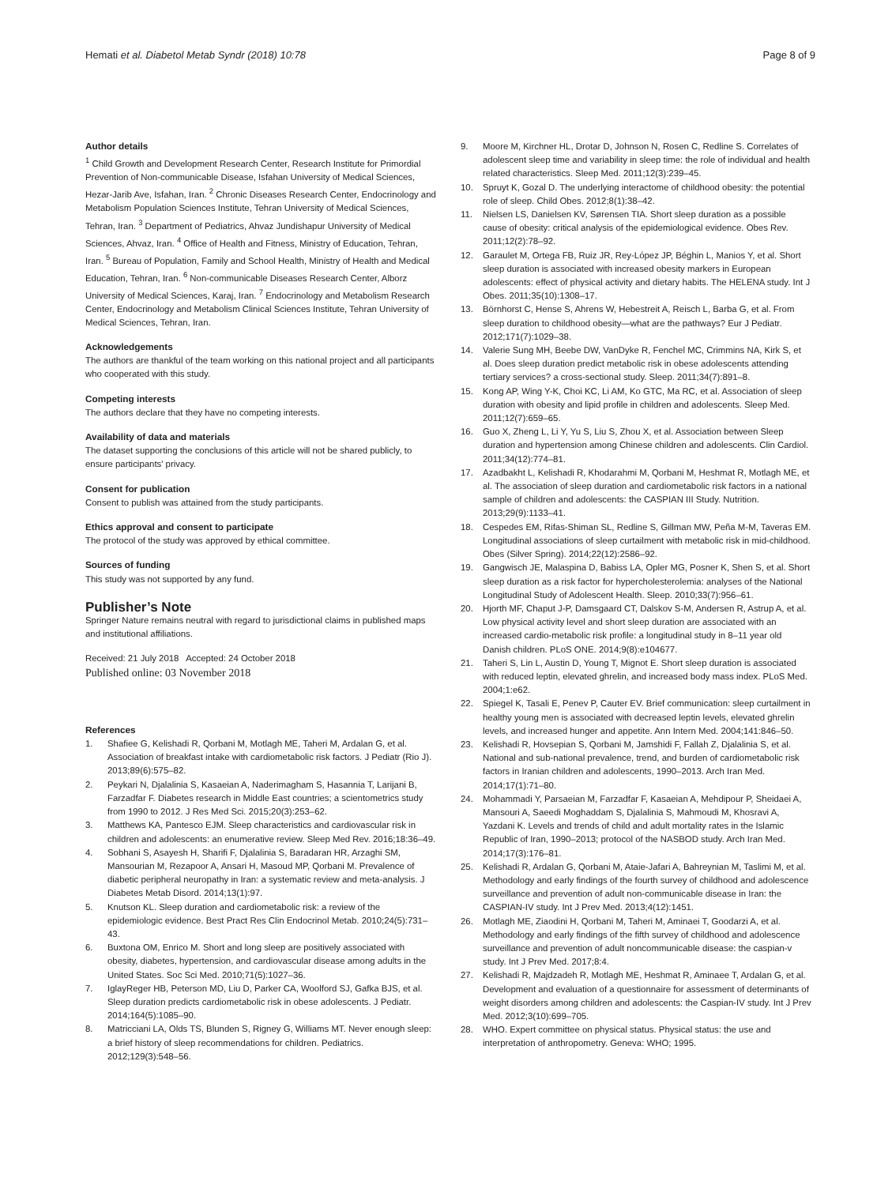Hemati et al. Diabetol Metab Syndr (2018) 10:78
Page 8 of 9
Author details
<sup>1</sup> Child Growth and Development Research Center, Research Institute for Primordial Prevention of Non-communicable Disease, Isfahan University of Medical Sciences, Hezar-Jarib Ave, Isfahan, Iran. <sup>2</sup> Chronic Diseases Research Center, Endocrinology and Metabolism Population Sciences Institute, Tehran University of Medical Sciences, Tehran, Iran. <sup>3</sup> Department of Pediatrics, Ahvaz Jundishapur University of Medical Sciences, Ahvaz, Iran. <sup>4</sup> Office of Health and Fitness, Ministry of Education, Tehran, Iran. <sup>5</sup> Bureau of Population, Family and School Health, Ministry of Health and Medical Education, Tehran, Iran. <sup>6</sup> Non-communicable Diseases Research Center, Alborz University of Medical Sciences, Karaj, Iran. <sup>7</sup> Endocrinology and Metabolism Research Center, Endocrinology and Metabolism Clinical Sciences Institute, Tehran University of Medical Sciences, Tehran, Iran.
Acknowledgements
The authors are thankful of the team working on this national project and all participants who cooperated with this study.
Competing interests
The authors declare that they have no competing interests.
Availability of data and materials
The dataset supporting the conclusions of this article will not be shared publicly, to ensure participants' privacy.
Consent for publication
Consent to publish was attained from the study participants.
Ethics approval and consent to participate
The protocol of the study was approved by ethical committee.
Sources of funding
This study was not supported by any fund.
Publisher’s Note
Springer Nature remains neutral with regard to jurisdictional claims in published maps and institutional affiliations.
Received: 21 July 2018 Accepted: 24 October 2018
Published online: 03 November 2018
References
1. Shafiee G, Kelishadi R, Qorbani M, Motlagh ME, Taheri M, Ardalan G, et al. Association of breakfast intake with cardiometabolic risk factors. J Pediatr (Rio J). 2013;89(6):575–82.
2. Peykari N, Djalalinia S, Kasaeian A, Naderimagham S, Hasannia T, Larijani B, Farzadfar F. Diabetes research in Middle East countries; a scientometrics study from 1990 to 2012. J Res Med Sci. 2015;20(3):253–62.
3. Matthews KA, Pantesco EJM. Sleep characteristics and cardiovascular risk in children and adolescents: an enumerative review. Sleep Med Rev. 2016;18:36–49.
4. Sobhani S, Asayesh H, Sharifi F, Djalalinia S, Baradaran HR, Arzaghi SM, Mansourian M, Rezapoor A, Ansari H, Masoud MP, Qorbani M. Prevalence of diabetic peripheral neuropathy in Iran: a systematic review and meta-analysis. J Diabetes Metab Disord. 2014;13(1):97.
5. Knutson KL. Sleep duration and cardiometabolic risk: a review of the epidemiologic evidence. Best Pract Res Clin Endocrinol Metab. 2010;24(5):731–43.
6. Buxtona OM, Enrico M. Short and long sleep are positively associated with obesity, diabetes, hypertension, and cardiovascular disease among adults in the United States. Soc Sci Med. 2010;71(5):1027–36.
7. IglayReger HB, Peterson MD, Liu D, Parker CA, Woolford SJ, Gafka BJS, et al. Sleep duration predicts cardiometabolic risk in obese adolescents. J Pediatr. 2014;164(5):1085–90.
8. Matricciani LA, Olds TS, Blunden S, Rigney G, Williams MT. Never enough sleep: a brief history of sleep recommendations for children. Pediatrics. 2012;129(3):548–56.
9. Moore M, Kirchner HL, Drotar D, Johnson N, Rosen C, Redline S. Correlates of adolescent sleep time and variability in sleep time: the role of individual and health related characteristics. Sleep Med. 2011;12(3):239–45.
10. Spruyt K, Gozal D. The underlying interactome of childhood obesity: the potential role of sleep. Child Obes. 2012;8(1):38–42.
11. Nielsen LS, Danielsen KV, Sørensen TIA. Short sleep duration as a possible cause of obesity: critical analysis of the epidemiological evidence. Obes Rev. 2011;12(2):78–92.
12. Garaulet M, Ortega FB, Ruiz JR, Rey-López JP, Béghin L, Manios Y, et al. Short sleep duration is associated with increased obesity markers in European adolescents: effect of physical activity and dietary habits. The HELENA study. Int J Obes. 2011;35(10):1308–17.
13. Börnhorst C, Hense S, Ahrens W, Hebestreit A, Reisch L, Barba G, et al. From sleep duration to childhood obesity—what are the pathways? Eur J Pediatr. 2012;171(7):1029–38.
14. Valerie Sung MH, Beebe DW, VanDyke R, Fenchel MC, Crimmins NA, Kirk S, et al. Does sleep duration predict metabolic risk in obese adolescents attending tertiary services? a cross-sectional study. Sleep. 2011;34(7):891–8.
15. Kong AP, Wing Y-K, Choi KC, Li AM, Ko GTC, Ma RC, et al. Association of sleep duration with obesity and lipid profile in children and adolescents. Sleep Med. 2011;12(7):659–65.
16. Guo X, Zheng L, Li Y, Yu S, Liu S, Zhou X, et al. Association between Sleep duration and hypertension among Chinese children and adolescents. Clin Cardiol. 2011;34(12):774–81.
17. Azadbakht L, Kelishadi R, Khodarahmi M, Qorbani M, Heshmat R, Motlagh ME, et al. The association of sleep duration and cardiometabolic risk factors in a national sample of children and adolescents: the CASPIAN III Study. Nutrition. 2013;29(9):1133–41.
18. Cespedes EM, Rifas-Shiman SL, Redline S, Gillman MW, Peña M-M, Taveras EM. Longitudinal associations of sleep curtailment with metabolic risk in mid-childhood. Obes (Silver Spring). 2014;22(12):2586–92.
19. Gangwisch JE, Malaspina D, Babiss LA, Opler MG, Posner K, Shen S, et al. Short sleep duration as a risk factor for hypercholesterolemia: analyses of the National Longitudinal Study of Adolescent Health. Sleep. 2010;33(7):956–61.
20. Hjorth MF, Chaput J-P, Damsgaard CT, Dalskov S-M, Andersen R, Astrup A, et al. Low physical activity level and short sleep duration are associated with an increased cardio-metabolic risk profile: a longitudinal study in 8–11 year old Danish children. PLoS ONE. 2014;9(8):e104677.
21. Taheri S, Lin L, Austin D, Young T, Mignot E. Short sleep duration is associated with reduced leptin, elevated ghrelin, and increased body mass index. PLoS Med. 2004;1:e62.
22. Spiegel K, Tasali E, Penev P, Cauter EV. Brief communication: sleep curtailment in healthy young men is associated with decreased leptin levels, elevated ghrelin levels, and increased hunger and appetite. Ann Intern Med. 2004;141:846–50.
23. Kelishadi R, Hovsepian S, Qorbani M, Jamshidi F, Fallah Z, Djalalinia S, et al. National and sub-national prevalence, trend, and burden of cardiometabolic risk factors in Iranian children and adolescents, 1990–2013. Arch Iran Med. 2014;17(1):71–80.
24. Mohammadi Y, Parsaeian M, Farzadfar F, Kasaeian A, Mehdipour P, Sheidaei A, Mansouri A, Saeedi Moghaddam S, Djalalinia S, Mahmoudi M, Khosravi A, Yazdani K. Levels and trends of child and adult mortality rates in the Islamic Republic of Iran, 1990–2013; protocol of the NASBOD study. Arch Iran Med. 2014;17(3):176–81.
25. Kelishadi R, Ardalan G, Qorbani M, Ataie-Jafari A, Bahreynian M, Taslimi M, et al. Methodology and early findings of the fourth survey of childhood and adolescence surveillance and prevention of adult non-communicable disease in Iran: the CASPIAN-IV study. Int J Prev Med. 2013;4(12):1451.
26. Motlagh ME, Ziaodini H, Qorbani M, Taheri M, Aminaei T, Goodarzi A, et al. Methodology and early findings of the fifth survey of childhood and adolescence surveillance and prevention of adult noncommunicable disease: the caspian-v study. Int J Prev Med. 2017;8:4.
27. Kelishadi R, Majdzadeh R, Motlagh ME, Heshmat R, Aminaee T, Ardalan G, et al. Development and evaluation of a questionnaire for assessment of determinants of weight disorders among children and adolescents: the Caspian-IV study. Int J Prev Med. 2012;3(10):699–705.
28. WHO. Expert committee on physical status. Physical status: the use and interpretation of anthropometry. Geneva: WHO; 1995.